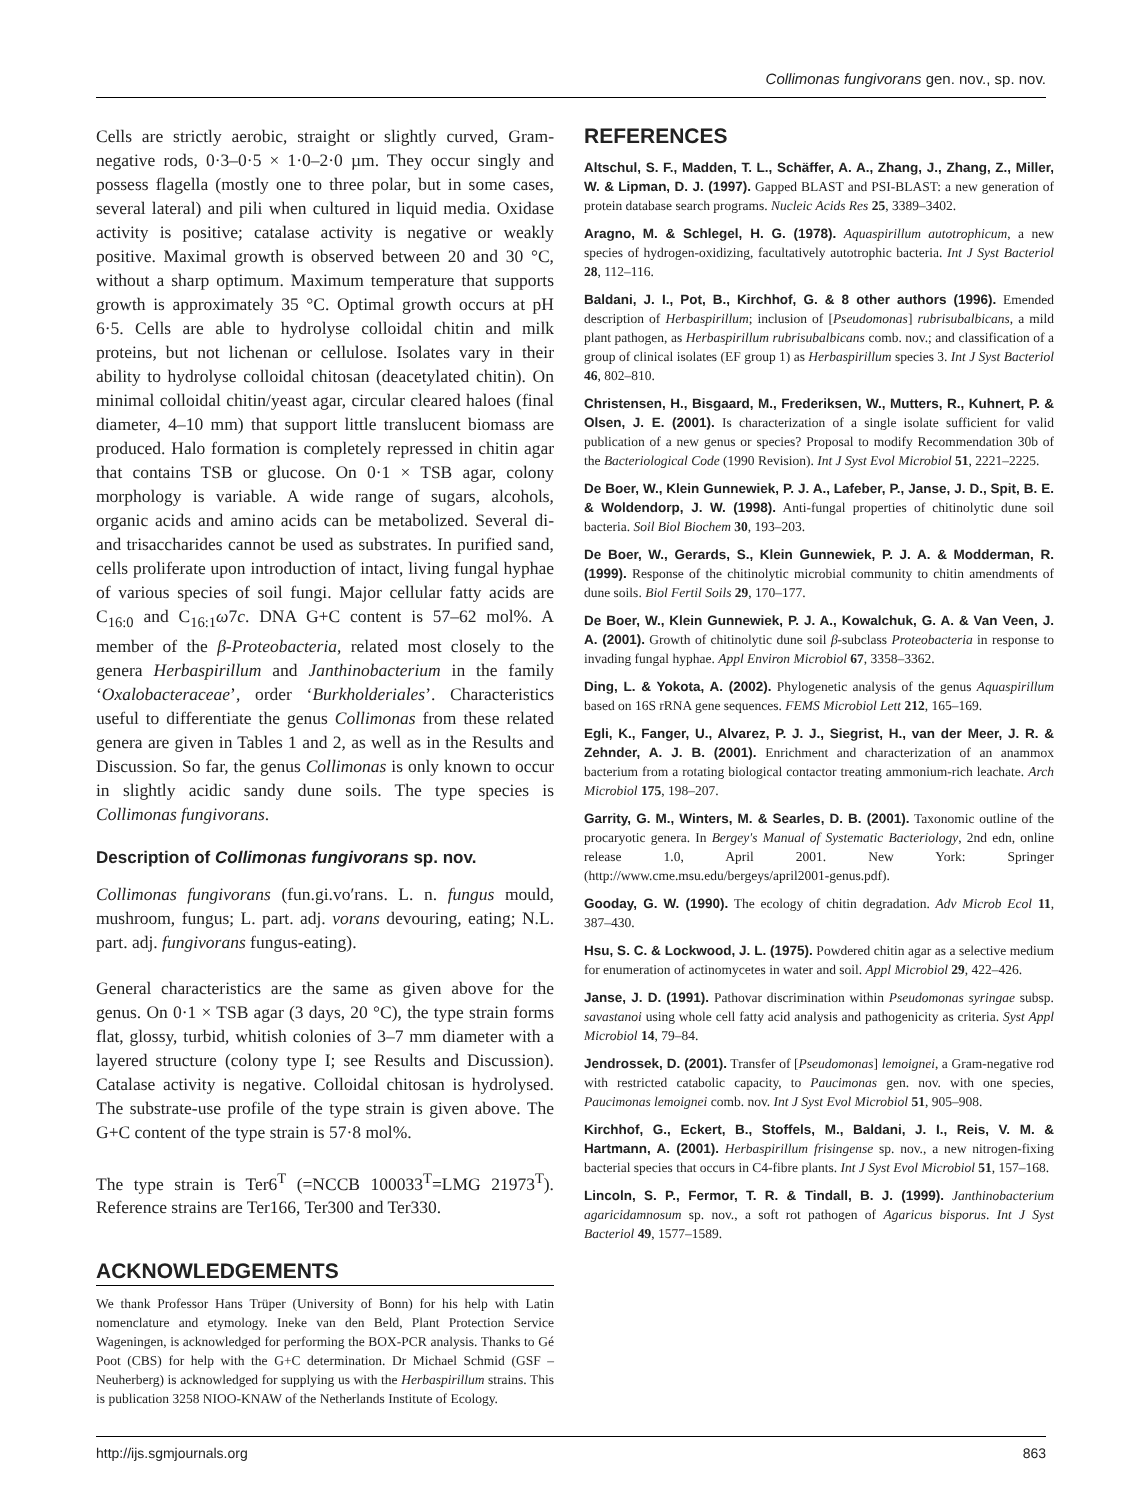Collimonas fungivorans gen. nov., sp. nov.
Cells are strictly aerobic, straight or slightly curved, Gram-negative rods, 0·3–0·5 × 1·0–2·0 µm. They occur singly and possess flagella (mostly one to three polar, but in some cases, several lateral) and pili when cultured in liquid media. Oxidase activity is positive; catalase activity is negative or weakly positive. Maximal growth is observed between 20 and 30 °C, without a sharp optimum. Maximum temperature that supports growth is approximately 35 °C. Optimal growth occurs at pH 6·5. Cells are able to hydrolyse colloidal chitin and milk proteins, but not lichenan or cellulose. Isolates vary in their ability to hydrolyse colloidal chitosan (deacetylated chitin). On minimal colloidal chitin/yeast agar, circular cleared haloes (final diameter, 4–10 mm) that support little translucent biomass are produced. Halo formation is completely repressed in chitin agar that contains TSB or glucose. On 0·1 × TSB agar, colony morphology is variable. A wide range of sugars, alcohols, organic acids and amino acids can be metabolized. Several di- and trisaccharides cannot be used as substrates. In purified sand, cells proliferate upon introduction of intact, living fungal hyphae of various species of soil fungi. Major cellular fatty acids are C<sub>16:0</sub> and C<sub>16:1</sub>ω7c. DNA G+C content is 57–62 mol%. A member of the β-Proteobacteria, related most closely to the genera Herbaspirillum and Janthinobacterium in the family ‘Oxalobacteraceae’, order ‘Burkholderiales’. Characteristics useful to differentiate the genus Collimonas from these related genera are given in Tables 1 and 2, as well as in the Results and Discussion. So far, the genus Collimonas is only known to occur in slightly acidic sandy dune soils. The type species is Collimonas fungivorans.
Description of Collimonas fungivorans sp. nov.
Collimonas fungivorans (fun.gi.vo′rans. L. n. fungus mould, mushroom, fungus; L. part. adj. vorans devouring, eating; N.L. part. adj. fungivorans fungus-eating).
General characteristics are the same as given above for the genus. On 0·1 × TSB agar (3 days, 20 °C), the type strain forms flat, glossy, turbid, whitish colonies of 3–7 mm diameter with a layered structure (colony type I; see Results and Discussion). Catalase activity is negative. Colloidal chitosan is hydrolysed. The substrate-use profile of the type strain is given above. The G+C content of the type strain is 57·8 mol%.
The type strain is Ter6<sup>T</sup> (=NCCB 100033<sup>T</sup>=LMG 21973<sup>T</sup>). Reference strains are Ter166, Ter300 and Ter330.
ACKNOWLEDGEMENTS
We thank Professor Hans Trüper (University of Bonn) for his help with Latin nomenclature and etymology. Ineke van den Beld, Plant Protection Service Wageningen, is acknowledged for performing the BOX-PCR analysis. Thanks to Gé Poot (CBS) for help with the G+C determination. Dr Michael Schmid (GSF – Neuherberg) is acknowledged for supplying us with the Herbaspirillum strains. This is publication 3258 NIOO-KNAW of the Netherlands Institute of Ecology.
REFERENCES
Altschul, S. F., Madden, T. L., Schäffer, A. A., Zhang, J., Zhang, Z., Miller, W. & Lipman, D. J. (1997). Gapped BLAST and PSI-BLAST: a new generation of protein database search programs. Nucleic Acids Res 25, 3389–3402.
Aragno, M. & Schlegel, H. G. (1978). Aquaspirillum autotrophicum, a new species of hydrogen-oxidizing, facultatively autotrophic bacteria. Int J Syst Bacteriol 28, 112–116.
Baldani, J. I., Pot, B., Kirchhof, G. & 8 other authors (1996). Emended description of Herbaspirillum; inclusion of [Pseudomonas] rubrisubalbicans, a mild plant pathogen, as Herbaspirillum rubrisubalbicans comb. nov.; and classification of a group of clinical isolates (EF group 1) as Herbaspirillum species 3. Int J Syst Bacteriol 46, 802–810.
Christensen, H., Bisgaard, M., Frederiksen, W., Mutters, R., Kuhnert, P. & Olsen, J. E. (2001). Is characterization of a single isolate sufficient for valid publication of a new genus or species? Proposal to modify Recommendation 30b of the Bacteriological Code (1990 Revision). Int J Syst Evol Microbiol 51, 2221–2225.
De Boer, W., Klein Gunnewiek, P. J. A., Lafeber, P., Janse, J. D., Spit, B. E. & Woldendorp, J. W. (1998). Anti-fungal properties of chitinolytic dune soil bacteria. Soil Biol Biochem 30, 193–203.
De Boer, W., Gerards, S., Klein Gunnewiek, P. J. A. & Modderman, R. (1999). Response of the chitinolytic microbial community to chitin amendments of dune soils. Biol Fertil Soils 29, 170–177.
De Boer, W., Klein Gunnewiek, P. J. A., Kowalchuk, G. A. & Van Veen, J. A. (2001). Growth of chitinolytic dune soil β-subclass Proteobacteria in response to invading fungal hyphae. Appl Environ Microbiol 67, 3358–3362.
Ding, L. & Yokota, A. (2002). Phylogenetic analysis of the genus Aquaspirillum based on 16S rRNA gene sequences. FEMS Microbiol Lett 212, 165–169.
Egli, K., Fanger, U., Alvarez, P. J. J., Siegrist, H., van der Meer, J. R. & Zehnder, A. J. B. (2001). Enrichment and characterization of an anammox bacterium from a rotating biological contactor treating ammonium-rich leachate. Arch Microbiol 175, 198–207.
Garrity, G. M., Winters, M. & Searles, D. B. (2001). Taxonomic outline of the procaryotic genera. In Bergey's Manual of Systematic Bacteriology, 2nd edn, online release 1.0, April 2001. New York: Springer (http://www.cme.msu.edu/bergeys/april2001-genus.pdf).
Gooday, G. W. (1990). The ecology of chitin degradation. Adv Microb Ecol 11, 387–430.
Hsu, S. C. & Lockwood, J. L. (1975). Powdered chitin agar as a selective medium for enumeration of actinomycetes in water and soil. Appl Microbiol 29, 422–426.
Janse, J. D. (1991). Pathovar discrimination within Pseudomonas syringae subsp. savastanoi using whole cell fatty acid analysis and pathogenicity as criteria. Syst Appl Microbiol 14, 79–84.
Jendrossek, D. (2001). Transfer of [Pseudomonas] lemoignei, a Gram-negative rod with restricted catabolic capacity, to Paucimonas gen. nov. with one species, Paucimonas lemoignei comb. nov. Int J Syst Evol Microbiol 51, 905–908.
Kirchhof, G., Eckert, B., Stoffels, M., Baldani, J. I., Reis, V. M. & Hartmann, A. (2001). Herbaspirillum frisingense sp. nov., a new nitrogen-fixing bacterial species that occurs in C4-fibre plants. Int J Syst Evol Microbiol 51, 157–168.
Lincoln, S. P., Fermor, T. R. & Tindall, B. J. (1999). Janthinobacterium agaricidamnosum sp. nov., a soft rot pathogen of Agaricus bisporus. Int J Syst Bacteriol 49, 1577–1589.
http://ijs.sgmjournals.org 863